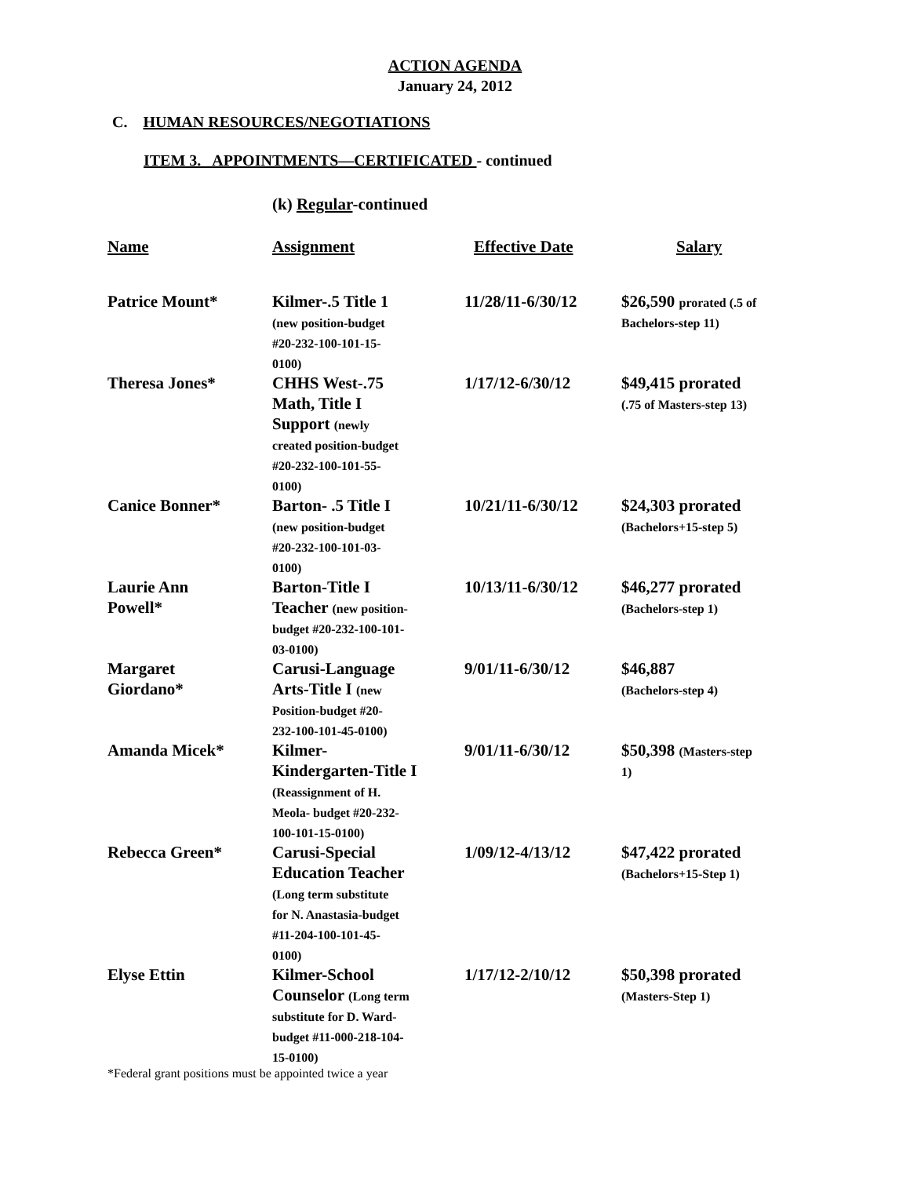ACTION AGENDA
January 24, 2012
C. HUMAN RESOURCES/NEGOTIATIONS
ITEM 3. APPOINTMENTS—CERTIFICATED - continued
(k) Regular-continued
| Name | Assignment | Effective Date | Salary |
| --- | --- | --- | --- |
| Patrice Mount* | Kilmer-.5 Title 1 (new position-budget #20-232-100-101-15- 0100) | 11/28/11-6/30/12 | $26,590 prorated (.5 of Bachelors-step 11) |
| Theresa Jones* | CHHS West-.75 Math, Title I Support (newly created position-budget #20-232-100-101-55- 0100) | 1/17/12-6/30/12 | $49,415 prorated (.75 of Masters-step 13) |
| Canice Bonner* | Barton- .5 Title I (new position-budget #20-232-100-101-03- 0100) | 10/21/11-6/30/12 | $24,303 prorated (Bachelors+15-step 5) |
| Laurie Ann Powell* | Barton-Title I Teacher (new position- budget #20-232-100-101- 03-0100) | 10/13/11-6/30/12 | $46,277 prorated (Bachelors-step 1) |
| Margaret Giordano* | Carusi-Language Arts-Title I (new Position-budget #20- 232-100-101-45-0100) | 9/01/11-6/30/12 | $46,887 (Bachelors-step 4) |
| Amanda Micek* | Kilmer- Kindergarten-Title I (Reassignment of H. Meola- budget #20-232- 100-101-15-0100) | 9/01/11-6/30/12 | $50,398 (Masters-step 1) |
| Rebecca Green* | Carusi-Special Education Teacher (Long term substitute for N. Anastasia-budget #11-204-100-101-45- 0100) | 1/09/12-4/13/12 | $47,422 prorated (Bachelors+15-Step 1) |
| Elyse Ettin | Kilmer-School Counselor (Long term substitute for D. Ward- budget #11-000-218-104- 15-0100) | 1/17/12-2/10/12 | $50,398 prorated (Masters-Step 1) |
*Federal grant positions must be appointed twice a year